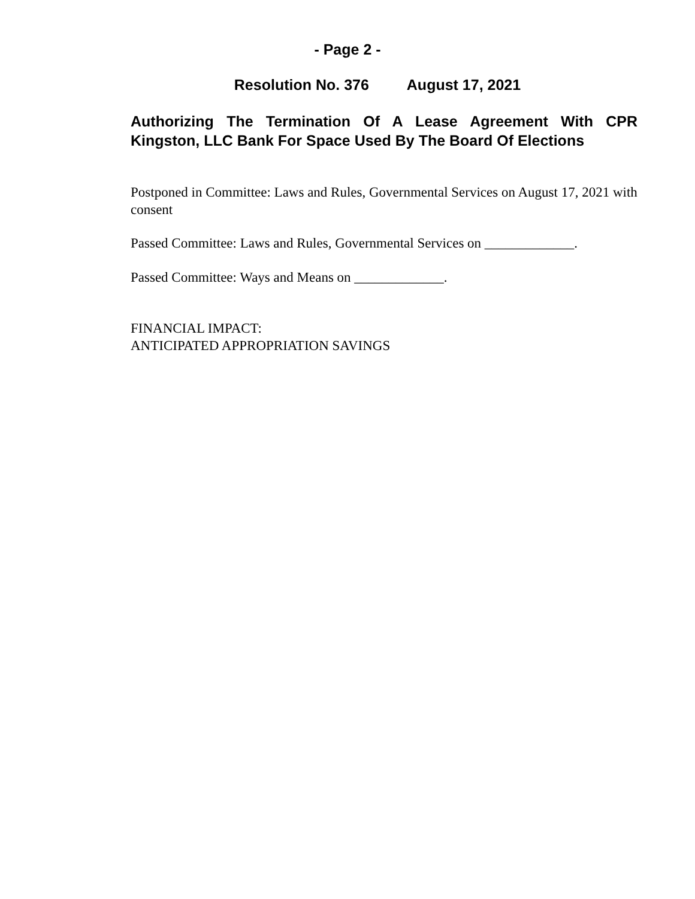- Page 2 -
Resolution No. 376 August 17, 2021
Authorizing The Termination Of A Lease Agreement With CPR Kingston, LLC Bank For Space Used By The Board Of Elections
Postponed in Committee: Laws and Rules, Governmental Services on August 17, 2021 with consent
Passed Committee: Laws and Rules, Governmental Services on _____________.
Passed Committee: Ways and Means on _____________.
FINANCIAL IMPACT:
ANTICIPATED APPROPRIATION SAVINGS